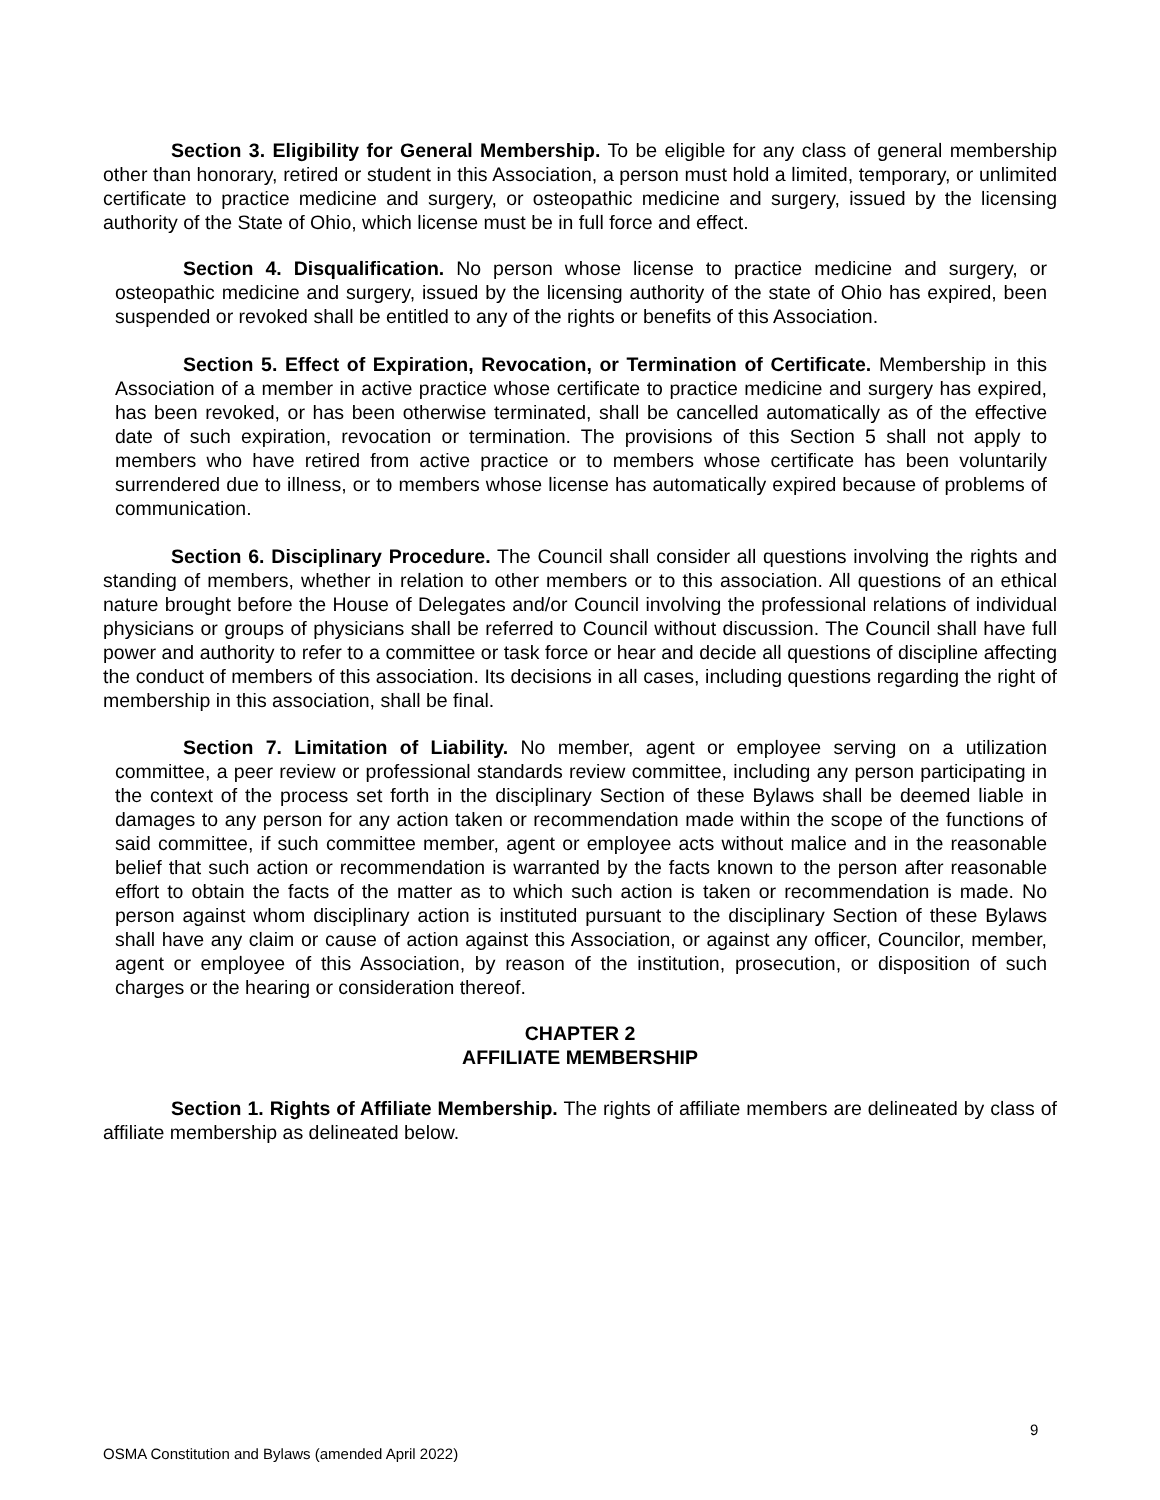Section 3. Eligibility for General Membership. To be eligible for any class of general membership other than honorary, retired or student in this Association, a person must hold a limited, temporary, or unlimited certificate to practice medicine and surgery, or osteopathic medicine and surgery, issued by the licensing authority of the State of Ohio, which license must be in full force and effect.
Section 4. Disqualification. No person whose license to practice medicine and surgery, or osteopathic medicine and surgery, issued by the licensing authority of the state of Ohio has expired, been suspended or revoked shall be entitled to any of the rights or benefits of this Association.
Section 5. Effect of Expiration, Revocation, or Termination of Certificate. Membership in this Association of a member in active practice whose certificate to practice medicine and surgery has expired, has been revoked, or has been otherwise terminated, shall be cancelled automatically as of the effective date of such expiration, revocation or termination. The provisions of this Section 5 shall not apply to members who have retired from active practice or to members whose certificate has been voluntarily surrendered due to illness, or to members whose license has automatically expired because of problems of communication.
Section 6. Disciplinary Procedure. The Council shall consider all questions involving the rights and standing of members, whether in relation to other members or to this association. All questions of an ethical nature brought before the House of Delegates and/or Council involving the professional relations of individual physicians or groups of physicians shall be referred to Council without discussion. The Council shall have full power and authority to refer to a committee or task force or hear and decide all questions of discipline affecting the conduct of members of this association. Its decisions in all cases, including questions regarding the right of membership in this association, shall be final.
Section 7. Limitation of Liability. No member, agent or employee serving on a utilization committee, a peer review or professional standards review committee, including any person participating in the context of the process set forth in the disciplinary Section of these Bylaws shall be deemed liable in damages to any person for any action taken or recommendation made within the scope of the functions of said committee, if such committee member, agent or employee acts without malice and in the reasonable belief that such action or recommendation is warranted by the facts known to the person after reasonable effort to obtain the facts of the matter as to which such action is taken or recommendation is made. No person against whom disciplinary action is instituted pursuant to the disciplinary Section of these Bylaws shall have any claim or cause of action against this Association, or against any officer, Councilor, member, agent or employee of this Association, by reason of the institution, prosecution, or disposition of such charges or the hearing or consideration thereof.
CHAPTER 2
AFFILIATE MEMBERSHIP
Section 1. Rights of Affiliate Membership. The rights of affiliate members are delineated by class of affiliate membership as delineated below.
9
OSMA Constitution and Bylaws (amended April 2022)